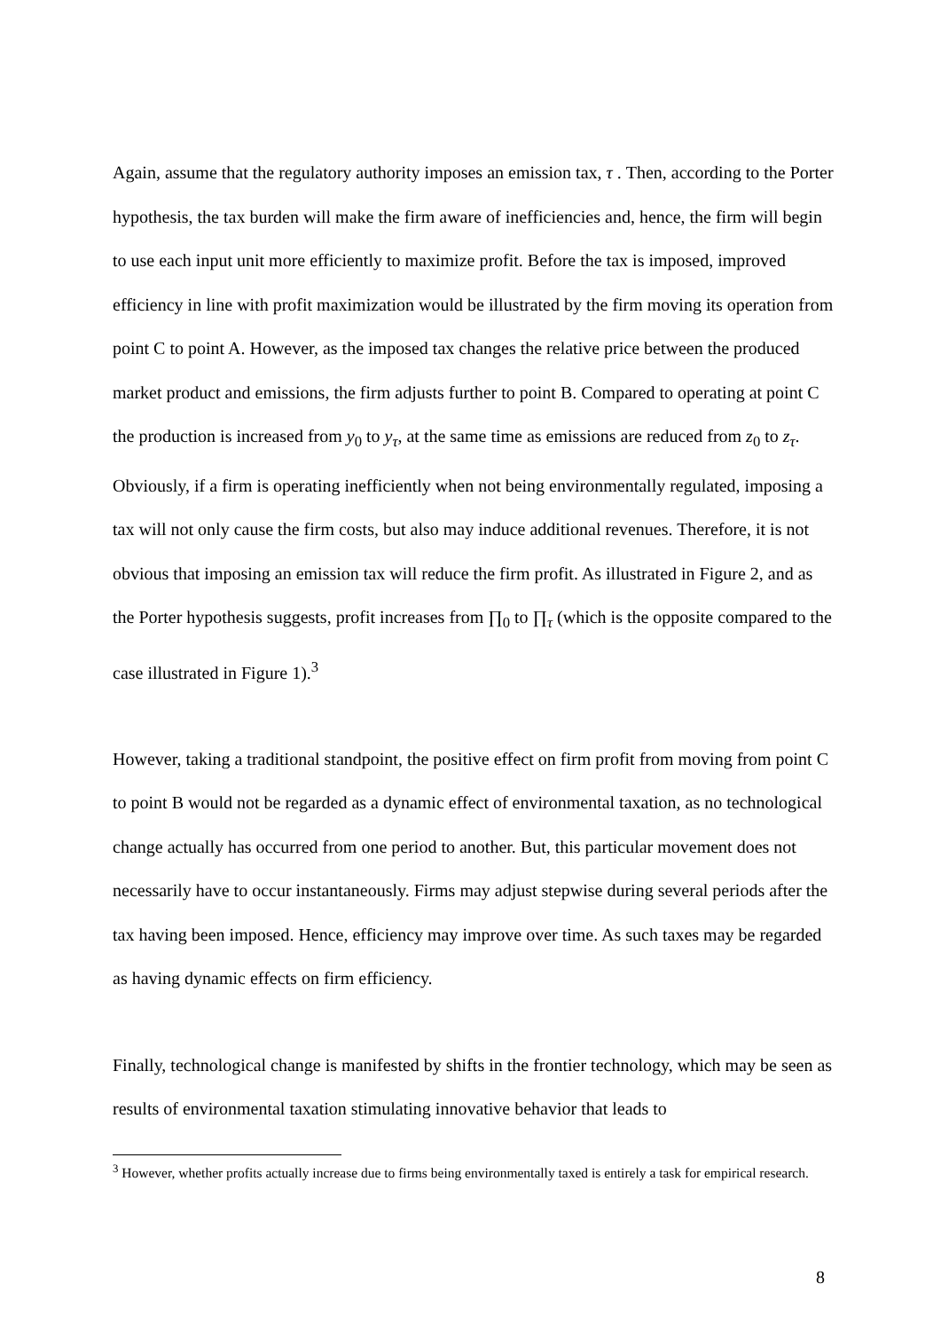Again, assume that the regulatory authority imposes an emission tax, τ . Then, according to the Porter hypothesis, the tax burden will make the firm aware of inefficiencies and, hence, the firm will begin to use each input unit more efficiently to maximize profit. Before the tax is imposed, improved efficiency in line with profit maximization would be illustrated by the firm moving its operation from point C to point A. However, as the imposed tax changes the relative price between the produced market product and emissions, the firm adjusts further to point B. Compared to operating at point C the production is increased from y<sub>0</sub> to y<sub>τ</sub>, at the same time as emissions are reduced from z<sub>0</sub> to z<sub>τ</sub>. Obviously, if a firm is operating inefficiently when not being environmentally regulated, imposing a tax will not only cause the firm costs, but also may induce additional revenues. Therefore, it is not obvious that imposing an emission tax will reduce the firm profit. As illustrated in Figure 2, and as the Porter hypothesis suggests, profit increases from ∏<sub>0</sub> to ∏<sub>τ</sub> (which is the opposite compared to the case illustrated in Figure 1).<sup>3</sup>
However, taking a traditional standpoint, the positive effect on firm profit from moving from point C to point B would not be regarded as a dynamic effect of environmental taxation, as no technological change actually has occurred from one period to another. But, this particular movement does not necessarily have to occur instantaneously. Firms may adjust stepwise during several periods after the tax having been imposed. Hence, efficiency may improve over time. As such taxes may be regarded as having dynamic effects on firm efficiency.
Finally, technological change is manifested by shifts in the frontier technology, which may be seen as results of environmental taxation stimulating innovative behavior that leads to
<sup>3</sup> However, whether profits actually increase due to firms being environmentally taxed is entirely a task for empirical research.
8